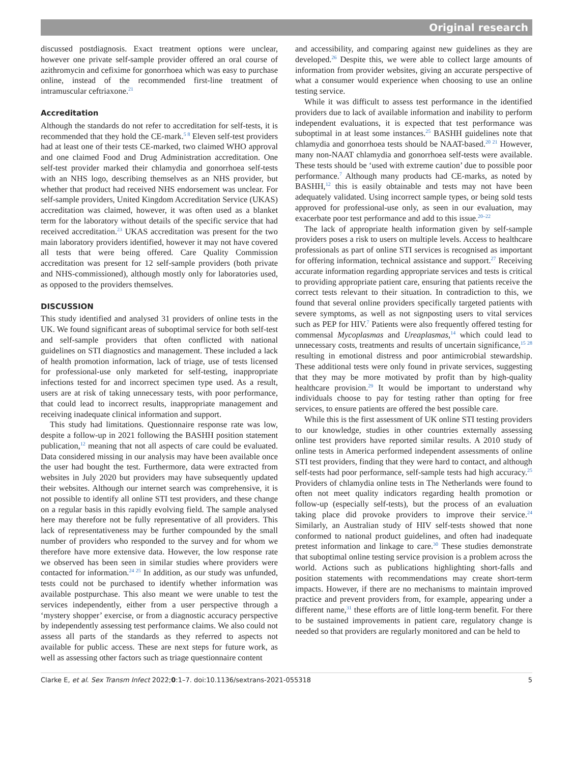Original research
discussed postdiagnosis. Exact treatment options were unclear, however one private self-sample provider offered an oral course of azithromycin and cefixime for gonorrhoea which was easy to purchase online, instead of the recommended first-line treatment of intramuscular ceftriaxone.<sup>21</sup>
Accreditation
Although the standards do not refer to accreditation for self-tests, it is recommended that they hold the CE-mark.<sup>5 8</sup> Eleven self-test providers had at least one of their tests CE-marked, two claimed WHO approval and one claimed Food and Drug Administration accreditation. One self-test provider marked their chlamydia and gonorrhoea self-tests with an NHS logo, describing themselves as an NHS provider, but whether that product had received NHS endorsement was unclear. For self-sample providers, United Kingdom Accreditation Service (UKAS) accreditation was claimed, however, it was often used as a blanket term for the laboratory without details of the specific service that had received accreditation.<sup>23</sup> UKAS accreditation was present for the two main laboratory providers identified, however it may not have covered all tests that were being offered. Care Quality Commission accreditation was present for 12 self-sample providers (both private and NHS-commissioned), although mostly only for laboratories used, as opposed to the providers themselves.
DISCUSSION
This study identified and analysed 31 providers of online tests in the UK. We found significant areas of suboptimal service for both self-test and self-sample providers that often conflicted with national guidelines on STI diagnostics and management. These included a lack of health promotion information, lack of triage, use of tests licensed for professional-use only marketed for self-testing, inappropriate infections tested for and incorrect specimen type used. As a result, users are at risk of taking unnecessary tests, with poor performance, that could lead to incorrect results, inappropriate management and receiving inadequate clinical information and support.
This study had limitations. Questionnaire response rate was low, despite a follow-up in 2021 following the BASHH position statement publication,<sup>12</sup> meaning that not all aspects of care could be evaluated. Data considered missing in our analysis may have been available once the user had bought the test. Furthermore, data were extracted from websites in July 2020 but providers may have subsequently updated their websites. Although our internet search was comprehensive, it is not possible to identify all online STI test providers, and these change on a regular basis in this rapidly evolving field. The sample analysed here may therefore not be fully representative of all providers. This lack of representativeness may be further compounded by the small number of providers who responded to the survey and for whom we therefore have more extensive data. However, the low response rate we observed has been seen in similar studies where providers were contacted for information.<sup>24 25</sup> In addition, as our study was unfunded, tests could not be purchased to identify whether information was available postpurchase. This also meant we were unable to test the services independently, either from a user perspective through a ‘mystery shopper’ exercise, or from a diagnostic accuracy perspective by independently assessing test performance claims. We also could not assess all parts of the standards as they referred to aspects not available for public access. These are next steps for future work, as well as assessing other factors such as triage questionnaire content
and accessibility, and comparing against new guidelines as they are developed.<sup>26</sup> Despite this, we were able to collect large amounts of information from provider websites, giving an accurate perspective of what a consumer would experience when choosing to use an online testing service.
While it was difficult to assess test performance in the identified providers due to lack of available information and inability to perform independent evaluations, it is expected that test performance was suboptimal in at least some instances.<sup>25</sup> BASHH guidelines note that chlamydia and gonorrhoea tests should be NAAT-based.<sup>20 21</sup> However, many non-NAAT chlamydia and gonorrhoea self-tests were available. These tests should be ‘used with extreme caution’ due to possible poor performance.<sup>7</sup> Although many products had CE-marks, as noted by BASHH,<sup>12</sup> this is easily obtainable and tests may not have been adequately validated. Using incorrect sample types, or being sold tests approved for professional-use only, as seen in our evaluation, may exacerbate poor test performance and add to this issue.<sup>20–22</sup>
The lack of appropriate health information given by self-sample providers poses a risk to users on multiple levels. Access to healthcare professionals as part of online STI services is recognised as important for offering information, technical assistance and support.<sup>27</sup> Receiving accurate information regarding appropriate services and tests is critical to providing appropriate patient care, ensuring that patients receive the correct tests relevant to their situation. In contradiction to this, we found that several online providers specifically targeted patients with severe symptoms, as well as not signposting users to vital services such as PEP for HIV.<sup>7</sup> Patients were also frequently offered testing for commensal Mycoplasmas and Ureaplasmas,<sup>14</sup> which could lead to unnecessary costs, treatments and results of uncertain significance,<sup>15 28</sup> resulting in emotional distress and poor antimicrobial stewardship. These additional tests were only found in private services, suggesting that they may be more motivated by profit than by high-quality healthcare provision.<sup>29</sup> It would be important to understand why individuals choose to pay for testing rather than opting for free services, to ensure patients are offered the best possible care.
While this is the first assessment of UK online STI testing providers to our knowledge, studies in other countries externally assessing online test providers have reported similar results. A 2010 study of online tests in America performed independent assessments of online STI test providers, finding that they were hard to contact, and although self-tests had poor performance, self-sample tests had high accuracy.<sup>25</sup> Providers of chlamydia online tests in The Netherlands were found to often not meet quality indicators regarding health promotion or follow-up (especially self-tests), but the process of an evaluation taking place did provoke providers to improve their service.<sup>24</sup> Similarly, an Australian study of HIV self-tests showed that none conformed to national product guidelines, and often had inadequate pretest information and linkage to care.<sup>30</sup> These studies demonstrate that suboptimal online testing service provision is a problem across the world. Actions such as publications highlighting short-falls and position statements with recommendations may create short-term impacts. However, if there are no mechanisms to maintain improved practice and prevent providers from, for example, appearing under a different name,<sup>31</sup> these efforts are of little long-term benefit. For there to be sustained improvements in patient care, regulatory change is needed so that providers are regularly monitored and can be held to
Clarke E, et al. Sex Transm Infect 2022;0:1–7. doi:10.1136/sextrans-2021-055318 5